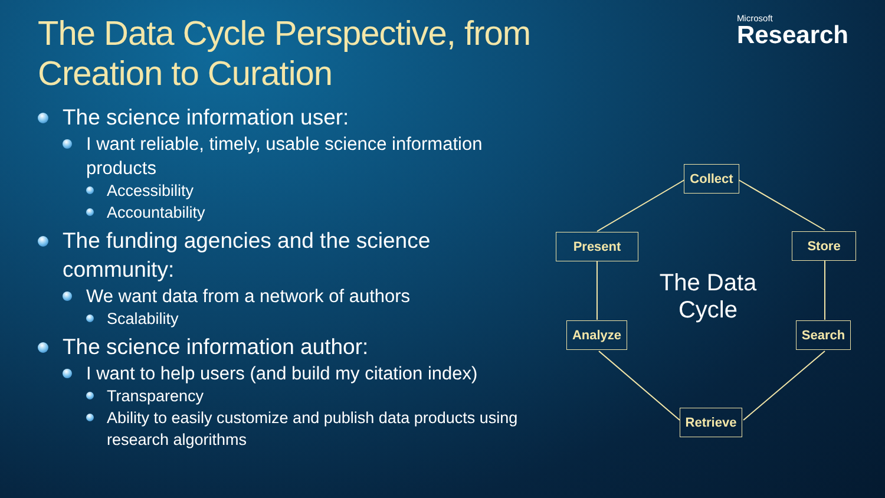The Data Cycle Perspective, from
Creation to Curation
Microsoft
Research
The science information user:
I want reliable, timely, usable science information products
Accessibility
Accountability
The funding agencies and the science community:
We want data from a network of authors
Scalability
The science information author:
I want to help users (and build my citation index)
Transparency
Ability to easily customize and publish data products using research algorithms
Collect
Store
Search
Retrieve
Analyze
Present
The Data Cycle